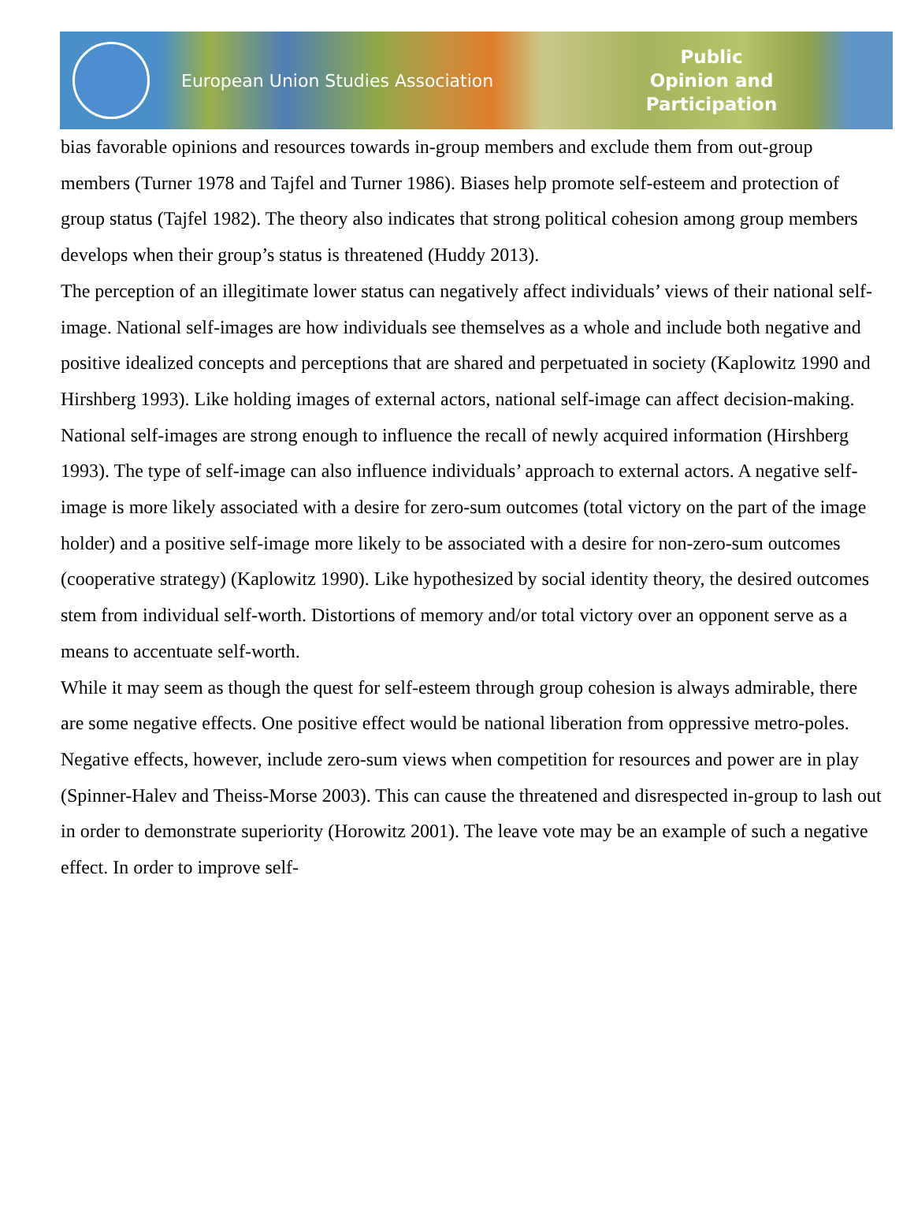European Union Studies Association
Public Opinion and Participation
bias favorable opinions and resources towards in-group members and exclude them from out-group members (Turner 1978 and Tajfel and Turner 1986). Biases help promote self-esteem and protection of group status (Tajfel 1982). The theory also indicates that strong political cohesion among group members develops when their group’s status is threatened (Huddy 2013).
The perception of an illegitimate lower status can negatively affect individuals’ views of their national self-image. National self-images are how individuals see themselves as a whole and include both negative and positive idealized concepts and perceptions that are shared and perpetuated in society (Kaplowitz 1990 and Hirshberg 1993). Like holding images of external actors, national self-image can affect decision-making. National self-images are strong enough to influence the recall of newly acquired information (Hirshberg 1993). The type of self-image can also influence individuals’ approach to external actors. A negative self-image is more likely associated with a desire for zero-sum outcomes (total victory on the part of the image holder) and a positive self-image more likely to be associated with a desire for non-zero-sum outcomes (cooperative strategy) (Kaplowitz 1990). Like hypothesized by social identity theory, the desired outcomes stem from individual self-worth. Distortions of memory and/or total victory over an opponent serve as a means to accentuate self-worth.
While it may seem as though the quest for self-esteem through group cohesion is always admirable, there are some negative effects. One positive effect would be national liberation from oppressive metro-poles. Negative effects, however, include zero-sum views when competition for resources and power are in play (Spinner-Halev and Theiss-Morse 2003). This can cause the threatened and disrespected in-group to lash out in order to demonstrate superiority (Horowitz 2001). The leave vote may be an example of such a negative effect. In order to improve self-